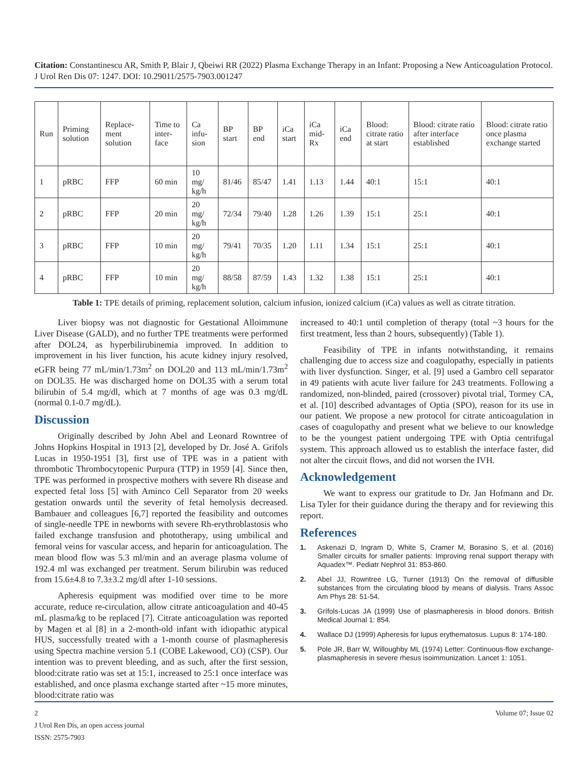Citation: Constantinescu AR, Smith P, Blair J, Qbeiwi RR (2022) Plasma Exchange Therapy in an Infant: Proposing a New Anticoagulation Protocol. J Urol Ren Dis 07: 1247. DOI: 10.29011/2575-7903.001247
| Run | Priming solution | Replace-ment solution | Time to inter-face | Ca infu-sion | BP start | BP end | iCa start | iCa mid-Rx | iCa end | Blood: citrate ratio at start | Blood: citrate ratio after interface established | Blood: citrate ratio once plasma exchange started |
| --- | --- | --- | --- | --- | --- | --- | --- | --- | --- | --- | --- | --- |
| 1 | pRBC | FFP | 60 min | 10 mg/ kg/h | 81/46 | 85/47 | 1.41 | 1.13 | 1.44 | 40:1 | 15:1 | 40:1 |
| 2 | pRBC | FFP | 20 min | 20 mg/ kg/h | 72/34 | 79/40 | 1.28 | 1.26 | 1.39 | 15:1 | 25:1 | 40:1 |
| 3 | pRBC | FFP | 10 min | 20 mg/ kg/h | 79/41 | 70/35 | 1.20 | 1.11 | 1.34 | 15:1 | 25:1 | 40:1 |
| 4 | pRBC | FFP | 10 min | 20 mg/ kg/h | 88/58 | 87/59 | 1.43 | 1.32 | 1.38 | 15:1 | 25:1 | 40:1 |
Table 1: TPE details of priming, replacement solution, calcium infusion, ionized calcium (iCa) values as well as citrate titration.
Liver biopsy was not diagnostic for Gestational Alloimmune Liver Disease (GALD), and no further TPE treatments were performed after DOL24, as hyperbilirubinemia improved. In addition to improvement in his liver function, his acute kidney injury resolved, eGFR being 77 mL/min/1.73m<sup>2</sup> on DOL20 and 113 mL/min/1.73m<sup>2</sup> on DOL35. He was discharged home on DOL35 with a serum total bilirubin of 5.4 mg/dl, which at 7 months of age was 0.3 mg/dL (normal 0.1-0.7 mg/dL).
Discussion
Originally described by John Abel and Leonard Rowntree of Johns Hopkins Hospital in 1913 [2], developed by Dr. José A. Grifols Lucas in 1950-1951 [3], first use of TPE was in a patient with thrombotic Thrombocytopenic Purpura (TTP) in 1959 [4]. Since then, TPE was performed in prospective mothers with severe Rh disease and expected fetal loss [5] with Aminco Cell Separator from 20 weeks gestation onwards until the severity of fetal hemolysis decreased. Bambauer and colleagues [6,7] reported the feasibility and outcomes of single-needle TPE in newborns with severe Rh-erythroblastosis who failed exchange transfusion and phototherapy, using umbilical and femoral veins for vascular access, and heparin for anticoagulation. The mean blood flow was 5.3 ml/min and an average plasma volume of 192.4 ml was exchanged per treatment. Serum bilirubin was reduced from 15.6±4.8 to 7.3±3.2 mg/dl after 1-10 sessions.
Apheresis equipment was modified over time to be more accurate, reduce re-circulation, allow citrate anticoagulation and 40-45 mL plasma/kg to be replaced [7]. Citrate anticoagulation was reported by Magen et al [8] in a 2-month-old infant with idiopathic atypical HUS, successfully treated with a 1-month course of plasmapheresis using Spectra machine version 5.1 (COBE Lakewood, CO) (CSP). Our intention was to prevent bleeding, and as such, after the first session, blood:citrate ratio was set at 15:1, increased to 25:1 once interface was established, and once plasma exchange started after ~15 more minutes, blood:citrate ratio was
increased to 40:1 until completion of therapy (total ~3 hours for the first treatment, less than 2 hours, subsequently) (Table 1).
Feasibility of TPE in infants notwithstanding, it remains challenging due to access size and coagulopathy, especially in patients with liver dysfunction. Singer, et al. [9] used a Gambro cell separator in 49 patients with acute liver failure for 243 treatments. Following a randomized, non-blinded, paired (crossover) pivotal trial, Tormey CA, et al. [10] described advantages of Optia (SPO), reason for its use in our patient. We propose a new protocol for citrate anticoagulation in cases of coagulopathy and present what we believe to our knowledge to be the youngest patient undergoing TPE with Optia centrifugal system. This approach allowed us to establish the interface faster, did not alter the circuit flows, and did not worsen the IVH.
Acknowledgement
We want to express our gratitude to Dr. Jan Hofmann and Dr. Lisa Tyler for their guidance during the therapy and for reviewing this report.
References
1. Askenazi D, Ingram D, White S, Cramer M, Borasino S, et al. (2016) Smaller circuits for smaller patients: Improving renal support therapy with Aquadex™. Pediatr Nephrol 31: 853-860.
2. Abel JJ, Rowntree LG, Turner (1913) On the removal of diffusible substances from the circulating blood by means of dialysis. Trans Assoc Am Phys 28: 51-54.
3. Grífols-Lucas JA (1999) Use of plasmapheresis in blood donors. British Medical Journal 1: 854.
4. Wallace DJ (1999) Apheresis for lupus erythematosus. Lupus 8: 174-180.
5. Pole JR, Barr W, Willoughby ML (1974) Letter: Continuous-flow exchange-plasmapheresis in severe rhesus isoimmunization. Lancet 1: 1051.
2 Volume 07; Issue 02
J Urol Ren Dis, an open access journal
ISSN: 2575-7903